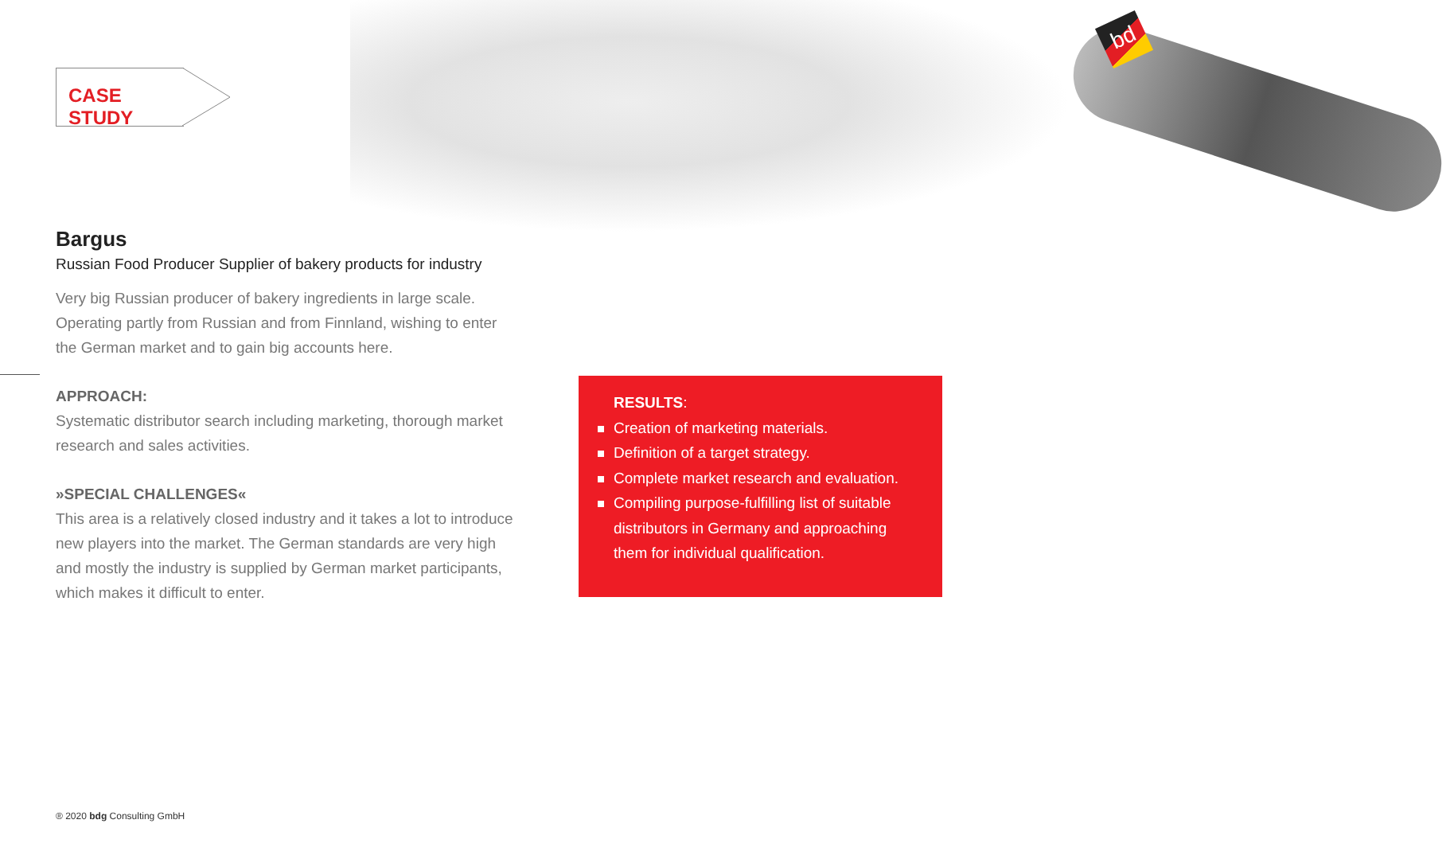bd
CASE STUDY
Bargus
Russian Food Producer Supplier of bakery products for industry
Very big Russian producer of bakery ingredients in large scale. Operating partly from Russian and from Finnland, wishing to enter the German market and to gain big accounts here.
APPROACH:
Systematic distributor search including marketing, thorough market research and sales activities.
»SPECIAL CHALLENGES«
This area is a relatively closed industry and it takes a lot to introduce new players into the market. The German standards are very high and mostly the industry is supplied by German market participants, which makes it difficult to enter.
RESULTS:
Creation of marketing materials.
Definition of a target strategy.
Complete market research and evaluation.
Compiling purpose-fulfilling list of suitable distributors in Germany and approaching them for individual qualification.
® 2020 bdg Consulting GmbH